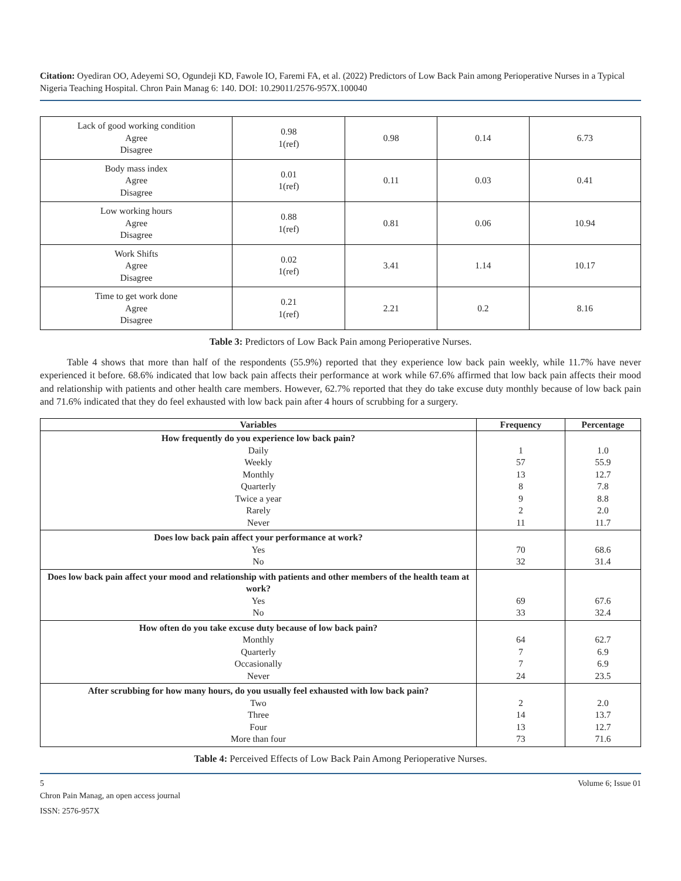Citation: Oyediran OO, Adeyemi SO, Ogundeji KD, Fawole IO, Faremi FA, et al. (2022) Predictors of Low Back Pain among Perioperative Nurses in a Typical Nigeria Teaching Hospital. Chron Pain Manag 6: 140. DOI: 10.29011/2576-957X.100040
| Lack of good working condition Agree Disagree | 0.98 1(ref) | 0.98 | 0.14 | 6.73 |
| Body mass index Agree Disagree | 0.01 1(ref) | 0.11 | 0.03 | 0.41 |
| Low working hours Agree Disagree | 0.88 1(ref) | 0.81 | 0.06 | 10.94 |
| Work Shifts Agree Disagree | 0.02 1(ref) | 3.41 | 1.14 | 10.17 |
| Time to get work done Agree Disagree | 0.21 1(ref) | 2.21 | 0.2 | 8.16 |
Table 3: Predictors of Low Back Pain among Perioperative Nurses.
Table 4 shows that more than half of the respondents (55.9%) reported that they experience low back pain weekly, while 11.7% have never experienced it before. 68.6% indicated that low back pain affects their performance at work while 67.6% affirmed that low back pain affects their mood and relationship with patients and other health care members. However, 62.7% reported that they do take excuse duty monthly because of low back pain and 71.6% indicated that they do feel exhausted with low back pain after 4 hours of scrubbing for a surgery.
| Variables | Frequency | Percentage |
| --- | --- | --- |
| How frequently do you experience low back pain? Daily Weekly Monthly Quarterly Twice a year Rarely Never | 1 57 13 8 9 2 11 | 1.0 55.9 12.7 7.8 8.8 2.0 11.7 |
| Does low back pain affect your performance at work? Yes No | 70 32 | 68.6 31.4 |
| Does low back pain affect your mood and relationship with patients and other members of the health team at work? Yes No | 69 33 | 67.6 32.4 |
| How often do you take excuse duty because of low back pain? Monthly Quarterly Occasionally Never | 64 7 7 24 | 62.7 6.9 6.9 23.5 |
| After scrubbing for how many hours, do you usually feel exhausted with low back pain? Two Three Four More than four | 2 14 13 73 | 2.0 13.7 12.7 71.6 |
Table 4: Perceived Effects of Low Back Pain Among Perioperative Nurses.
5 Volume 6; Issue 01
Chron Pain Manag, an open access journal
ISSN: 2576-957X